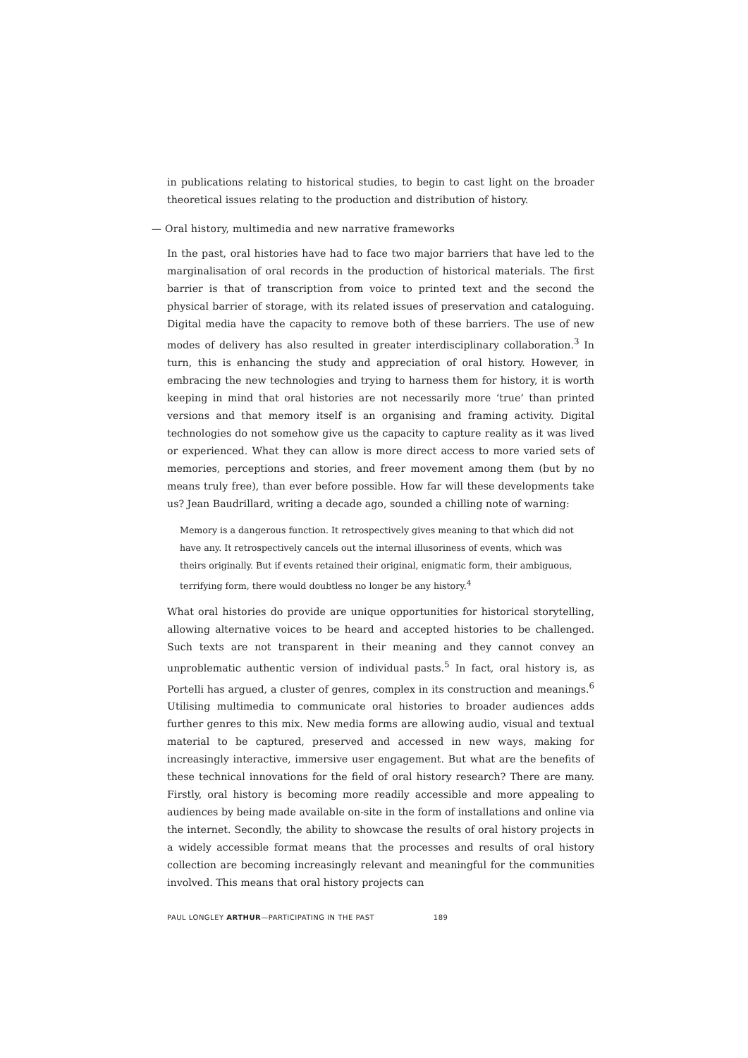in publications relating to historical studies, to begin to cast light on the broader theoretical issues relating to the production and distribution of history.
— Oral history, multimedia and new narrative frameworks
In the past, oral histories have had to face two major barriers that have led to the marginalisation of oral records in the production of historical materials. The first barrier is that of transcription from voice to printed text and the second the physical barrier of storage, with its related issues of preservation and cataloguing. Digital media have the capacity to remove both of these barriers. The use of new modes of delivery has also resulted in greater interdisciplinary collaboration.<sup>3</sup> In turn, this is enhancing the study and appreciation of oral history. However, in embracing the new technologies and trying to harness them for history, it is worth keeping in mind that oral histories are not necessarily more ‘true’ than printed versions and that memory itself is an organising and framing activity. Digital technologies do not somehow give us the capacity to capture reality as it was lived or experienced. What they can allow is more direct access to more varied sets of memories, perceptions and stories, and freer movement among them (but by no means truly free), than ever before possible. How far will these developments take us? Jean Baudrillard, writing a decade ago, sounded a chilling note of warning:
Memory is a dangerous function. It retrospectively gives meaning to that which did not have any. It retrospectively cancels out the internal illusoriness of events, which was theirs originally. But if events retained their original, enigmatic form, their ambiguous, terrifying form, there would doubtless no longer be any history.<sup>4</sup>
What oral histories do provide are unique opportunities for historical storytelling, allowing alternative voices to be heard and accepted histories to be challenged. Such texts are not transparent in their meaning and they cannot convey an unproblematic authentic version of individual pasts.<sup>5</sup> In fact, oral history is, as Portelli has argued, a cluster of genres, complex in its construction and meanings.<sup>6</sup> Utilising multimedia to communicate oral histories to broader audiences adds further genres to this mix. New media forms are allowing audio, visual and textual material to be captured, preserved and accessed in new ways, making for increasingly interactive, immersive user engagement. But what are the benefits of these technical innovations for the field of oral history research? There are many. Firstly, oral history is becoming more readily accessible and more appealing to audiences by being made available on-site in the form of installations and online via the internet. Secondly, the ability to showcase the results of oral history projects in a widely accessible format means that the processes and results of oral history collection are becoming increasingly relevant and meaningful for the communities involved. This means that oral history projects can
PAUL LONGLEY ARTHUR—PARTICIPATING IN THE PAST 189